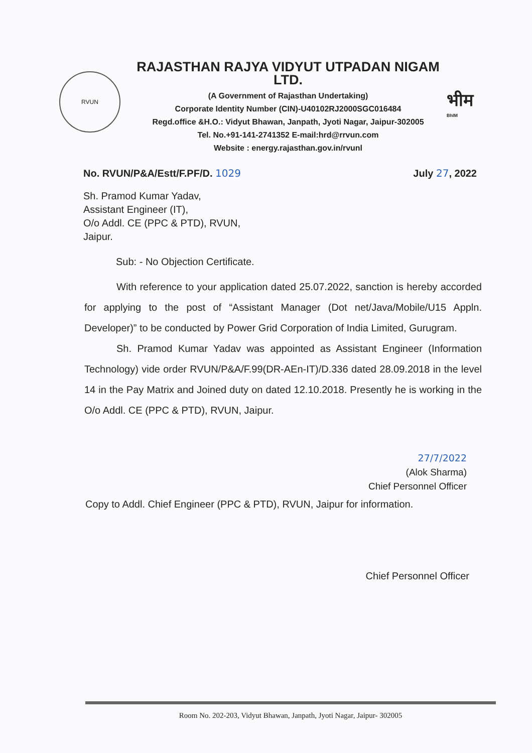RVUN
RAJASTHAN RAJYA VIDYUT UTPADAN NIGAM LTD.
(A Government of Rajasthan Undertaking)
Corporate Identity Number (CIN)-U40102RJ2000SGC016484
Regd.office &H.O.: Vidyut Bhawan, Janpath, Jyoti Nagar, Jaipur-302005
Tel. No.+91-141-2741352 E-mail:hrd@rrvun.com
Website : energy.rajasthan.gov.in/rvunl
भीम
BhIM
No. RVUN/P&A/Estt/F.PF/D. 1029 July 27, 2022
Sh. Pramod Kumar Yadav,
Assistant Engineer (IT),
O/o Addl. CE (PPC & PTD), RVUN,
Jaipur.
Sub: - No Objection Certificate.
With reference to your application dated 25.07.2022, sanction is hereby accorded for applying to the post of “Assistant Manager (Dot net/Java/Mobile/U15 Appln. Developer)” to be conducted by Power Grid Corporation of India Limited, Gurugram.
Sh. Pramod Kumar Yadav was appointed as Assistant Engineer (Information Technology) vide order RVUN/P&A/F.99(DR-AEn-IT)/D.336 dated 28.09.2018 in the level 14 in the Pay Matrix and Joined duty on dated 12.10.2018. Presently he is working in the O/o Addl. CE (PPC & PTD), RVUN, Jaipur.
27/7/2022
(Alok Sharma)
Chief Personnel Officer
Copy to Addl. Chief Engineer (PPC & PTD), RVUN, Jaipur for information.
Chief Personnel Officer
Room No. 202-203, Vidyut Bhawan, Janpath, Jyoti Nagar, Jaipur- 302005